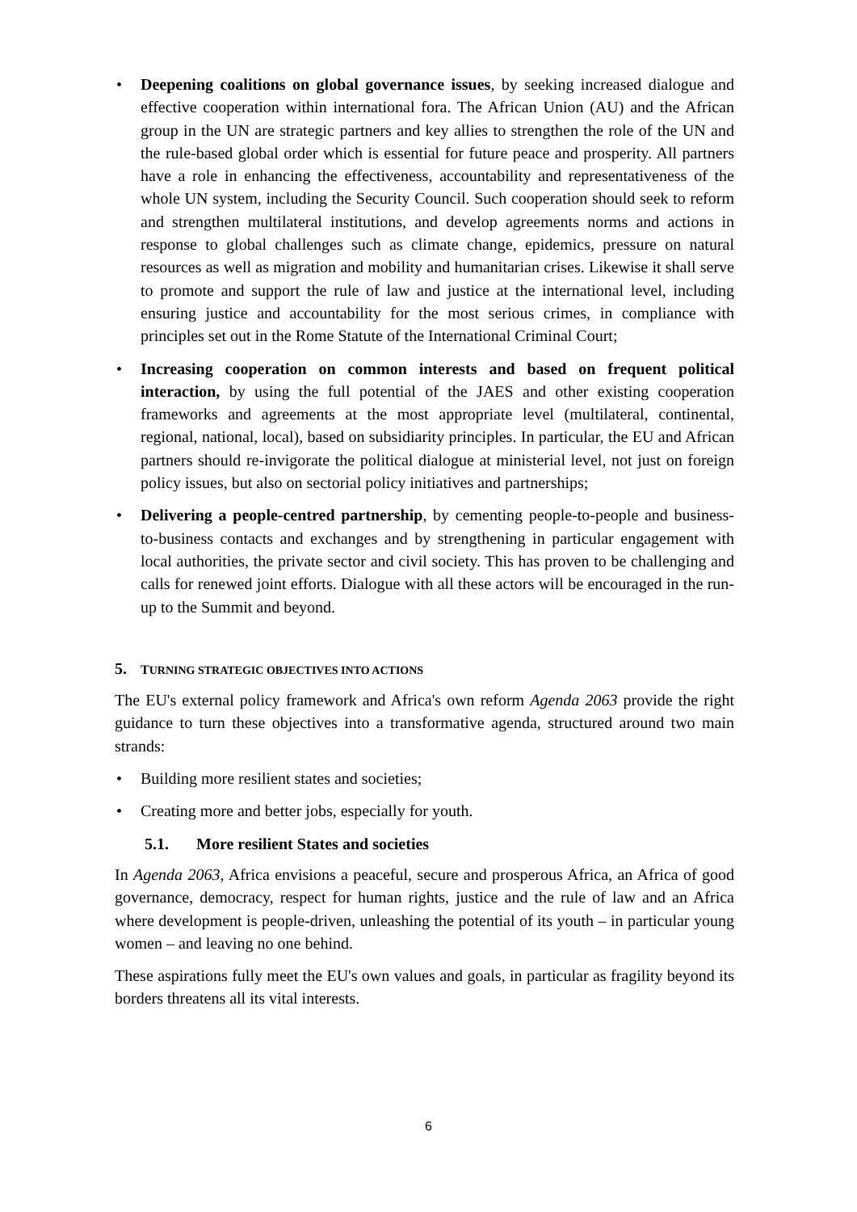• Deepening coalitions on global governance issues, by seeking increased dialogue and effective cooperation within international fora. The African Union (AU) and the African group in the UN are strategic partners and key allies to strengthen the role of the UN and the rule-based global order which is essential for future peace and prosperity. All partners have a role in enhancing the effectiveness, accountability and representativeness of the whole UN system, including the Security Council. Such cooperation should seek to reform and strengthen multilateral institutions, and develop agreements norms and actions in response to global challenges such as climate change, epidemics, pressure on natural resources as well as migration and mobility and humanitarian crises. Likewise it shall serve to promote and support the rule of law and justice at the international level, including ensuring justice and accountability for the most serious crimes, in compliance with principles set out in the Rome Statute of the International Criminal Court;
• Increasing cooperation on common interests and based on frequent political interaction, by using the full potential of the JAES and other existing cooperation frameworks and agreements at the most appropriate level (multilateral, continental, regional, national, local), based on subsidiarity principles. In particular, the EU and African partners should re-invigorate the political dialogue at ministerial level, not just on foreign policy issues, but also on sectorial policy initiatives and partnerships;
• Delivering a people-centred partnership, by cementing people-to-people and business-to-business contacts and exchanges and by strengthening in particular engagement with local authorities, the private sector and civil society. This has proven to be challenging and calls for renewed joint efforts. Dialogue with all these actors will be encouraged in the run-up to the Summit and beyond.
5. TURNING STRATEGIC OBJECTIVES INTO ACTIONS
The EU's external policy framework and Africa's own reform Agenda 2063 provide the right guidance to turn these objectives into a transformative agenda, structured around two main strands:
• Building more resilient states and societies;
• Creating more and better jobs, especially for youth.
5.1. More resilient States and societies
In Agenda 2063, Africa envisions a peaceful, secure and prosperous Africa, an Africa of good governance, democracy, respect for human rights, justice and the rule of law and an Africa where development is people-driven, unleashing the potential of its youth – in particular young women – and leaving no one behind.
These aspirations fully meet the EU's own values and goals, in particular as fragility beyond its borders threatens all its vital interests.
6